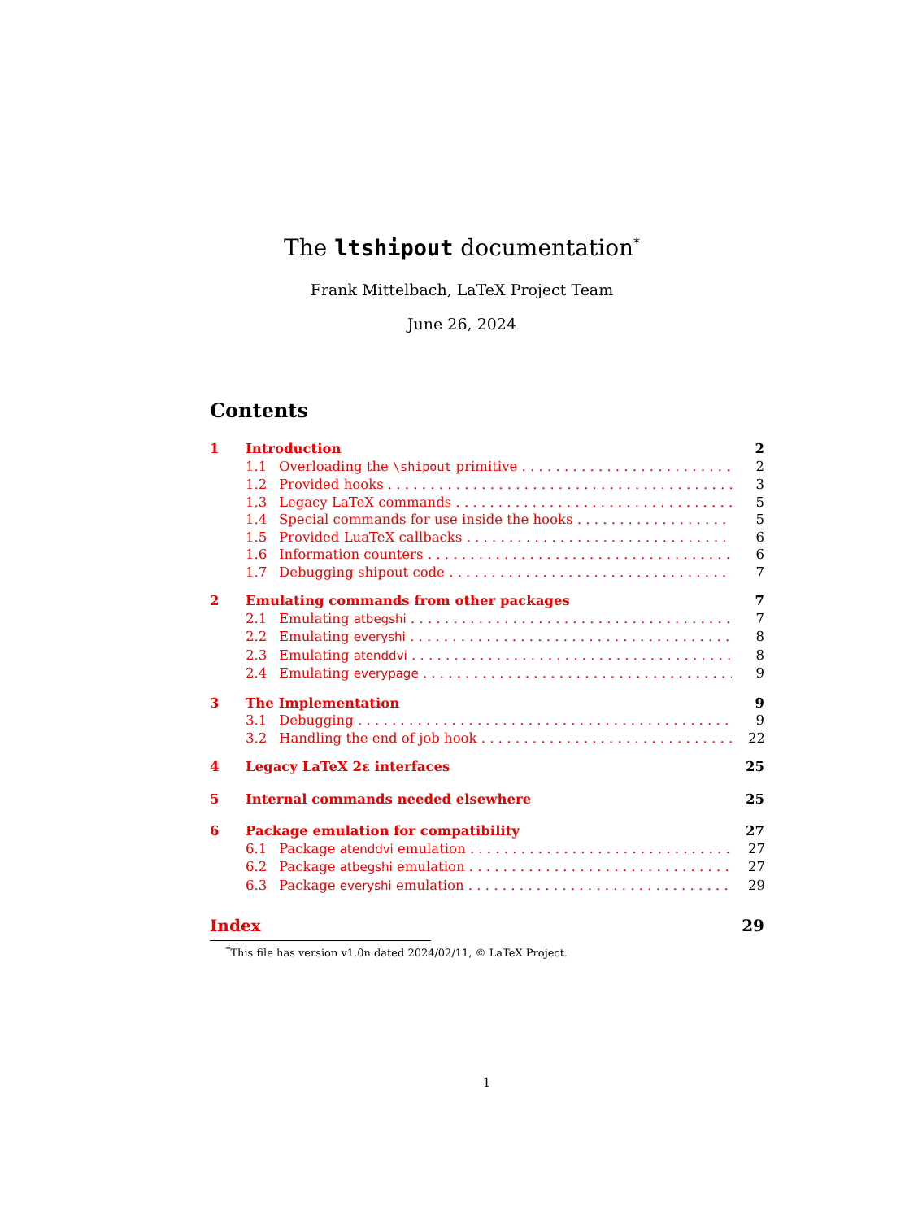The ltshipout documentation<sup>*</sup>
Frank Mittelbach, LaTeX Project Team
June 26, 2024
Contents
1 Introduction 2
1.1 Overloading the \shipout primitive 2
1.2 Provided hooks 3
1.3 Legacy LaTeX commands 5
1.4 Special commands for use inside the hooks 5
1.5 Provided LuaTeX callbacks 6
1.6 Information counters 6
1.7 Debugging shipout code 7
2 Emulating commands from other packages 7
2.1 Emulating atbegshi 7
2.2 Emulating everyshi 8
2.3 Emulating atenddvi 8
2.4 Emulating everypage 9
3 The Implementation 9
3.1 Debugging 9
3.2 Handling the end of job hook 22
4 Legacy LaTeX 2ε interfaces 25
5 Internal commands needed elsewhere 25
6 Package emulation for compatibility 27
6.1 Package atenddvi emulation 27
6.2 Package atbegshi emulation 27
6.3 Package everyshi emulation 29
Index 29
<sup>*</sup> This file has version v1.0n dated 2024/02/11, © LaTeX Project.
1